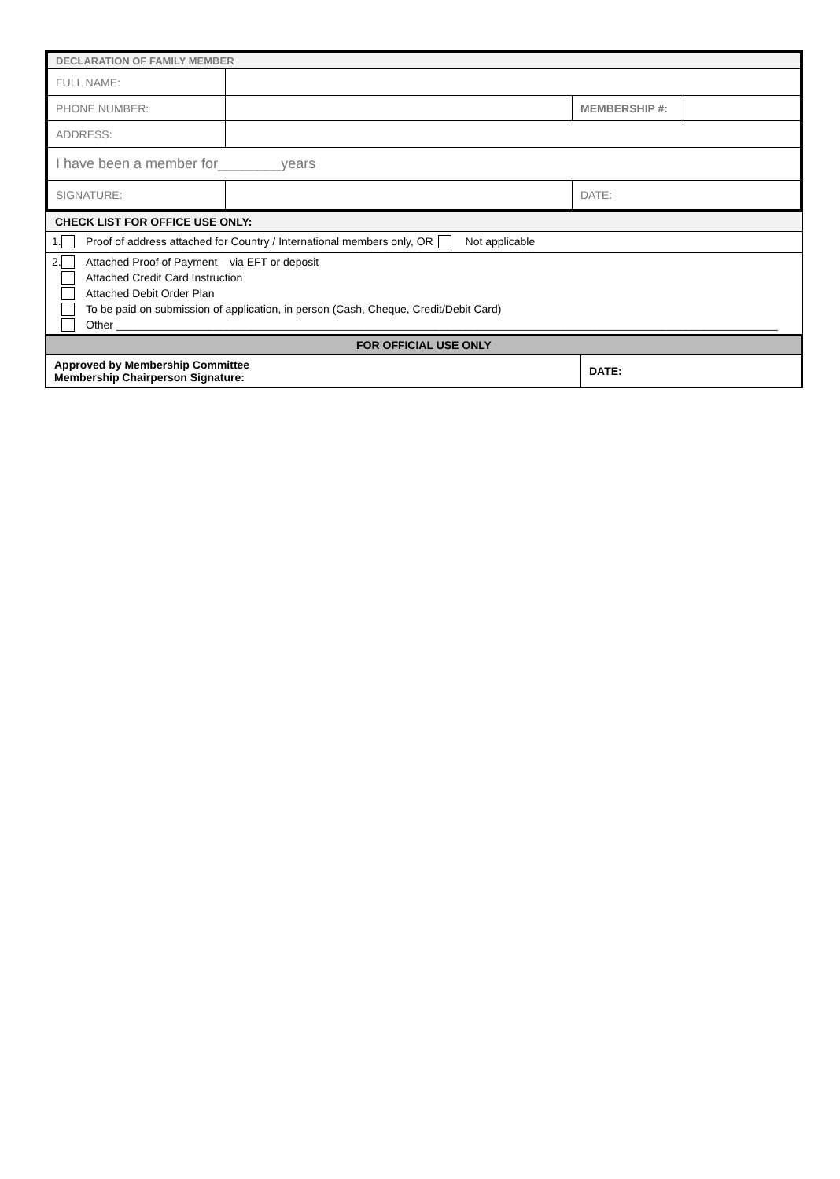| DECLARATION OF FAMILY MEMBER | | | |
| FULL NAME: | | | |
| PHONE NUMBER: | | MEMBERSHIP #: | |
| ADDRESS: | | | |
| I have been a member for________years | | | |
| SIGNATURE: | | DATE: | |
CHECK LIST FOR OFFICE USE ONLY:
1. Proof of address attached for Country / International members only, OR Not applicable
2. Attached Proof of Payment – via EFT or deposit
Attached Credit Card Instruction
Attached Debit Order Plan
To be paid on submission of application, in person (Cash, Cheque, Credit/Debit Card)
Other ____________________________________________________________________________________________________________
| FOR OFFICIAL USE ONLY | |
| Approved by Membership Committee Membership Chairperson Signature: | DATE: |